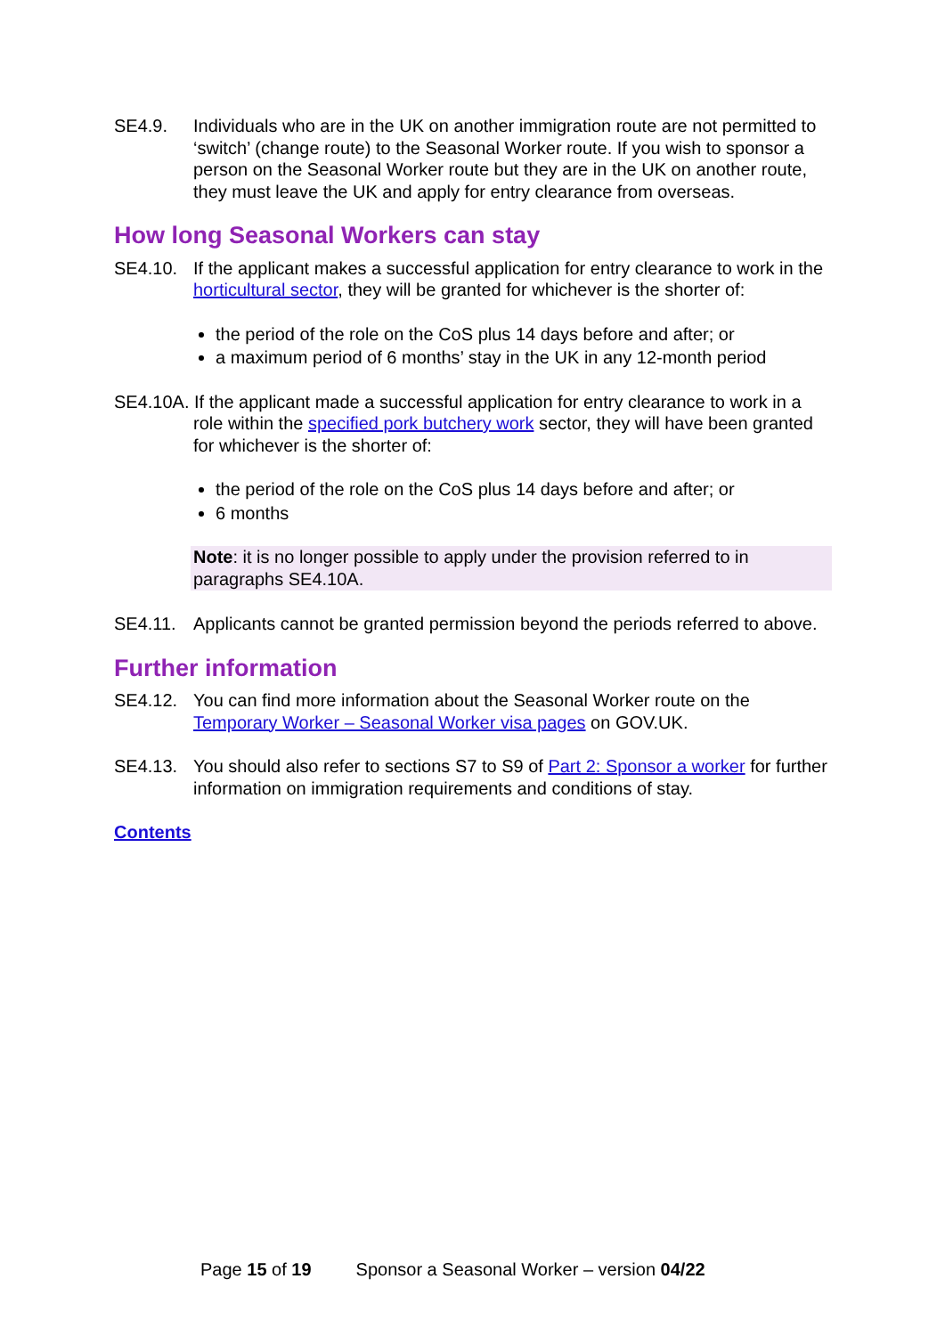SE4.9. Individuals who are in the UK on another immigration route are not permitted to ‘switch’ (change route) to the Seasonal Worker route. If you wish to sponsor a person on the Seasonal Worker route but they are in the UK on another route, they must leave the UK and apply for entry clearance from overseas.
How long Seasonal Workers can stay
SE4.10. If the applicant makes a successful application for entry clearance to work in the horticultural sector, they will be granted for whichever is the shorter of:
the period of the role on the CoS plus 14 days before and after; or
a maximum period of 6 months’ stay in the UK in any 12-month period
SE4.10A. If the applicant made a successful application for entry clearance to work in a role within the specified pork butchery work sector, they will have been granted for whichever is the shorter of:
the period of the role on the CoS plus 14 days before and after; or
6 months
Note: it is no longer possible to apply under the provision referred to in paragraphs SE4.10A.
SE4.11. Applicants cannot be granted permission beyond the periods referred to above.
Further information
SE4.12. You can find more information about the Seasonal Worker route on the Temporary Worker – Seasonal Worker visa pages on GOV.UK.
SE4.13. You should also refer to sections S7 to S9 of Part 2: Sponsor a worker for further information on immigration requirements and conditions of stay.
Contents
Page 15 of 19 Sponsor a Seasonal Worker – version 04/22